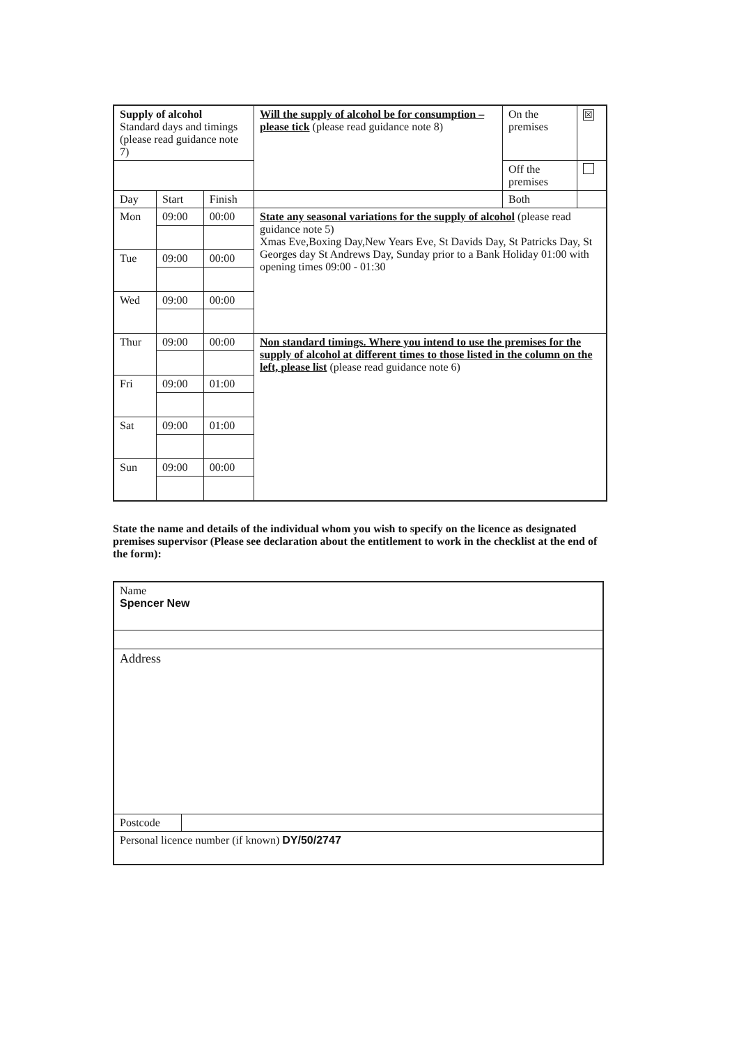| Supply of alcohol Standard days and timings (please read guidance note 7) | | | Will the supply of alcohol be for consumption – please tick (please read guidance note 8) | On the premises | ☒ |
| | | | | Off the premises | |
| Day | Start | Finish | | Both | |
| Mon | 09:00 | 00:00 | State any seasonal variations for the supply of alcohol (please read guidance note 5) Xmas Eve,Boxing Day,New Years Eve, St Davids Day, St Patricks Day, St Georges day St Andrews Day, Sunday prior to a Bank Holiday 01:00 with opening times 09:00 - 01:30 | | |
| Tue | 09:00 | 00:00 | | | |
| Wed | 09:00 | 00:00 | | | |
| Thur | 09:00 | 00:00 | Non standard timings. Where you intend to use the premises for the supply of alcohol at different times to those listed in the column on the left, please list (please read guidance note 6) | | |
| Fri | 09:00 | 01:00 | | | |
| Sat | 09:00 | 01:00 | | | |
| Sun | 09:00 | 00:00 | | | |
State the name and details of the individual whom you wish to specify on the licence as designated premises supervisor (Please see declaration about the entitlement to work in the checklist at the end of the form):
| Name Spencer New | |
| Address | |
| Postcode | |
| Personal licence number (if known) DY/50/2747 | |